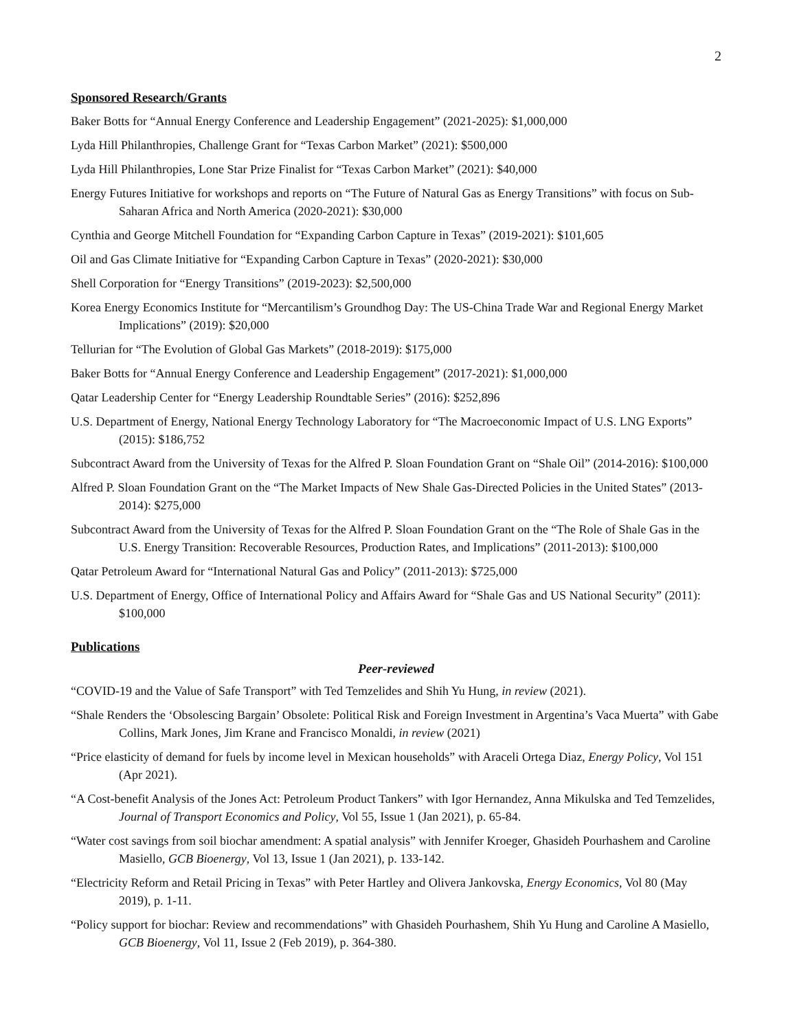2
Sponsored Research/Grants
Baker Botts for “Annual Energy Conference and Leadership Engagement” (2021-2025): $1,000,000
Lyda Hill Philanthropies, Challenge Grant for “Texas Carbon Market” (2021): $500,000
Lyda Hill Philanthropies, Lone Star Prize Finalist for “Texas Carbon Market” (2021): $40,000
Energy Futures Initiative for workshops and reports on “The Future of Natural Gas as Energy Transitions” with focus on Sub-Saharan Africa and North America (2020-2021): $30,000
Cynthia and George Mitchell Foundation for “Expanding Carbon Capture in Texas” (2019-2021): $101,605
Oil and Gas Climate Initiative for “Expanding Carbon Capture in Texas” (2020-2021): $30,000
Shell Corporation for “Energy Transitions” (2019-2023): $2,500,000
Korea Energy Economics Institute for “Mercantilism’s Groundhog Day: The US-China Trade War and Regional Energy Market Implications” (2019): $20,000
Tellurian for “The Evolution of Global Gas Markets” (2018-2019): $175,000
Baker Botts for “Annual Energy Conference and Leadership Engagement” (2017-2021): $1,000,000
Qatar Leadership Center for “Energy Leadership Roundtable Series” (2016): $252,896
U.S. Department of Energy, National Energy Technology Laboratory for “The Macroeconomic Impact of U.S. LNG Exports” (2015): $186,752
Subcontract Award from the University of Texas for the Alfred P. Sloan Foundation Grant on “Shale Oil” (2014-2016): $100,000
Alfred P. Sloan Foundation Grant on the “The Market Impacts of New Shale Gas-Directed Policies in the United States” (2013-2014): $275,000
Subcontract Award from the University of Texas for the Alfred P. Sloan Foundation Grant on the “The Role of Shale Gas in the U.S. Energy Transition: Recoverable Resources, Production Rates, and Implications” (2011-2013): $100,000
Qatar Petroleum Award for “International Natural Gas and Policy” (2011-2013): $725,000
U.S. Department of Energy, Office of International Policy and Affairs Award for “Shale Gas and US National Security” (2011): $100,000
Publications
Peer-reviewed
“COVID-19 and the Value of Safe Transport” with Ted Temzelides and Shih Yu Hung, in review (2021).
“Shale Renders the ‘Obsolescing Bargain’ Obsolete: Political Risk and Foreign Investment in Argentina’s Vaca Muerta” with Gabe Collins, Mark Jones, Jim Krane and Francisco Monaldi, in review (2021)
“Price elasticity of demand for fuels by income level in Mexican households” with Araceli Ortega Diaz, Energy Policy, Vol 151 (Apr 2021).
“A Cost-benefit Analysis of the Jones Act: Petroleum Product Tankers” with Igor Hernandez, Anna Mikulska and Ted Temzelides, Journal of Transport Economics and Policy, Vol 55, Issue 1 (Jan 2021), p. 65-84.
“Water cost savings from soil biochar amendment: A spatial analysis” with Jennifer Kroeger, Ghasideh Pourhashem and Caroline Masiello, GCB Bioenergy, Vol 13, Issue 1 (Jan 2021), p. 133-142.
“Electricity Reform and Retail Pricing in Texas” with Peter Hartley and Olivera Jankovska, Energy Economics, Vol 80 (May 2019), p. 1-11.
“Policy support for biochar: Review and recommendations” with Ghasideh Pourhashem, Shih Yu Hung and Caroline A Masiello, GCB Bioenergy, Vol 11, Issue 2 (Feb 2019), p. 364-380.